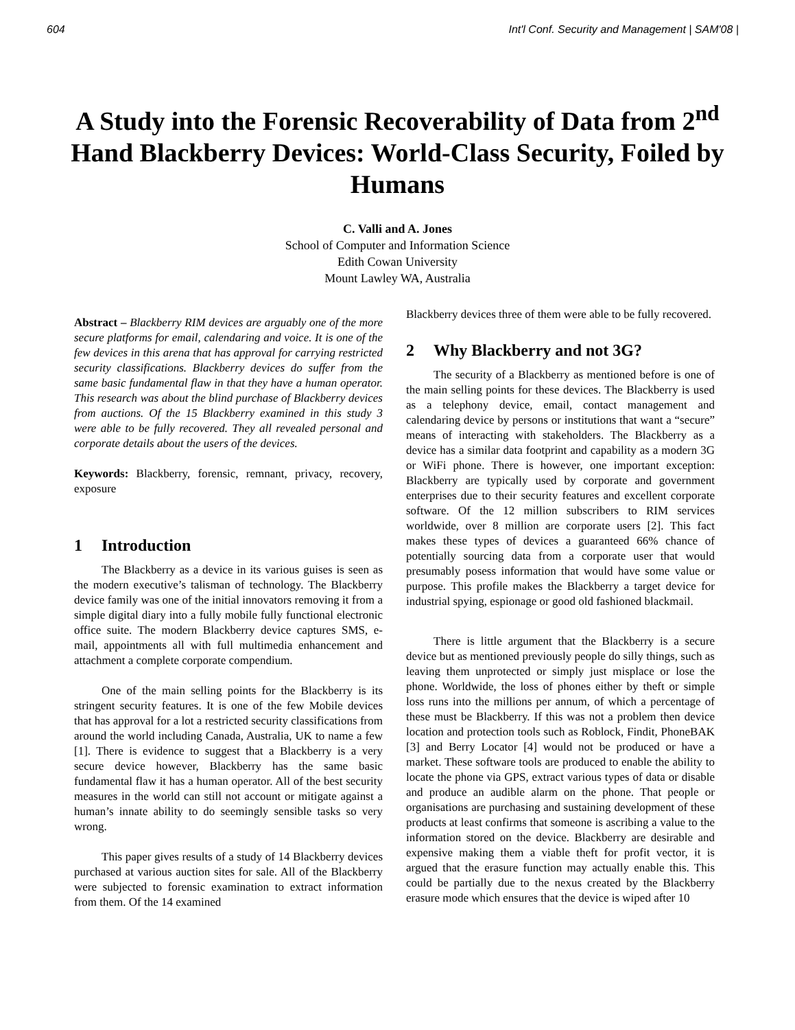604 Int'l Conf. Security and Management | SAM'08 |
A Study into the Forensic Recoverability of Data from 2<sup>nd</sup> Hand Blackberry Devices: World-Class Security, Foiled by Humans
C. Valli and A. Jones
School of Computer and Information Science
Edith Cowan University
Mount Lawley WA, Australia
Abstract – Blackberry RIM devices are arguably one of the more secure platforms for email, calendaring and voice. It is one of the few devices in this arena that has approval for carrying restricted security classifications. Blackberry devices do suffer from the same basic fundamental flaw in that they have a human operator. This research was about the blind purchase of Blackberry devices from auctions. Of the 15 Blackberry examined in this study 3 were able to be fully recovered. They all revealed personal and corporate details about the users of the devices.
Keywords: Blackberry, forensic, remnant, privacy, recovery, exposure
1 Introduction
The Blackberry as a device in its various guises is seen as the modern executive’s talisman of technology. The Blackberry device family was one of the initial innovators removing it from a simple digital diary into a fully mobile fully functional electronic office suite. The modern Blackberry device captures SMS, e-mail, appointments all with full multimedia enhancement and attachment a complete corporate compendium.
One of the main selling points for the Blackberry is its stringent security features. It is one of the few Mobile devices that has approval for a lot a restricted security classifications from around the world including Canada, Australia, UK to name a few [1]. There is evidence to suggest that a Blackberry is a very secure device however, Blackberry has the same basic fundamental flaw it has a human operator. All of the best security measures in the world can still not account or mitigate against a human’s innate ability to do seemingly sensible tasks so very wrong.
This paper gives results of a study of 14 Blackberry devices purchased at various auction sites for sale. All of the Blackberry were subjected to forensic examination to extract information from them. Of the 14 examined
Blackberry devices three of them were able to be fully recovered.
2 Why Blackberry and not 3G?
The security of a Blackberry as mentioned before is one of the main selling points for these devices. The Blackberry is used as a telephony device, email, contact management and calendaring device by persons or institutions that want a “secure” means of interacting with stakeholders. The Blackberry as a device has a similar data footprint and capability as a modern 3G or WiFi phone. There is however, one important exception: Blackberry are typically used by corporate and government enterprises due to their security features and excellent corporate software. Of the 12 million subscribers to RIM services worldwide, over 8 million are corporate users [2]. This fact makes these types of devices a guaranteed 66% chance of potentially sourcing data from a corporate user that would presumably posess information that would have some value or purpose. This profile makes the Blackberry a target device for industrial spying, espionage or good old fashioned blackmail.
There is little argument that the Blackberry is a secure device but as mentioned previously people do silly things, such as leaving them unprotected or simply just misplace or lose the phone. Worldwide, the loss of phones either by theft or simple loss runs into the millions per annum, of which a percentage of these must be Blackberry. If this was not a problem then device location and protection tools such as Roblock, Findit, PhoneBAK [3] and Berry Locator [4] would not be produced or have a market. These software tools are produced to enable the ability to locate the phone via GPS, extract various types of data or disable and produce an audible alarm on the phone. That people or organisations are purchasing and sustaining development of these products at least confirms that someone is ascribing a value to the information stored on the device. Blackberry are desirable and expensive making them a viable theft for profit vector, it is argued that the erasure function may actually enable this. This could be partially due to the nexus created by the Blackberry erasure mode which ensures that the device is wiped after 10